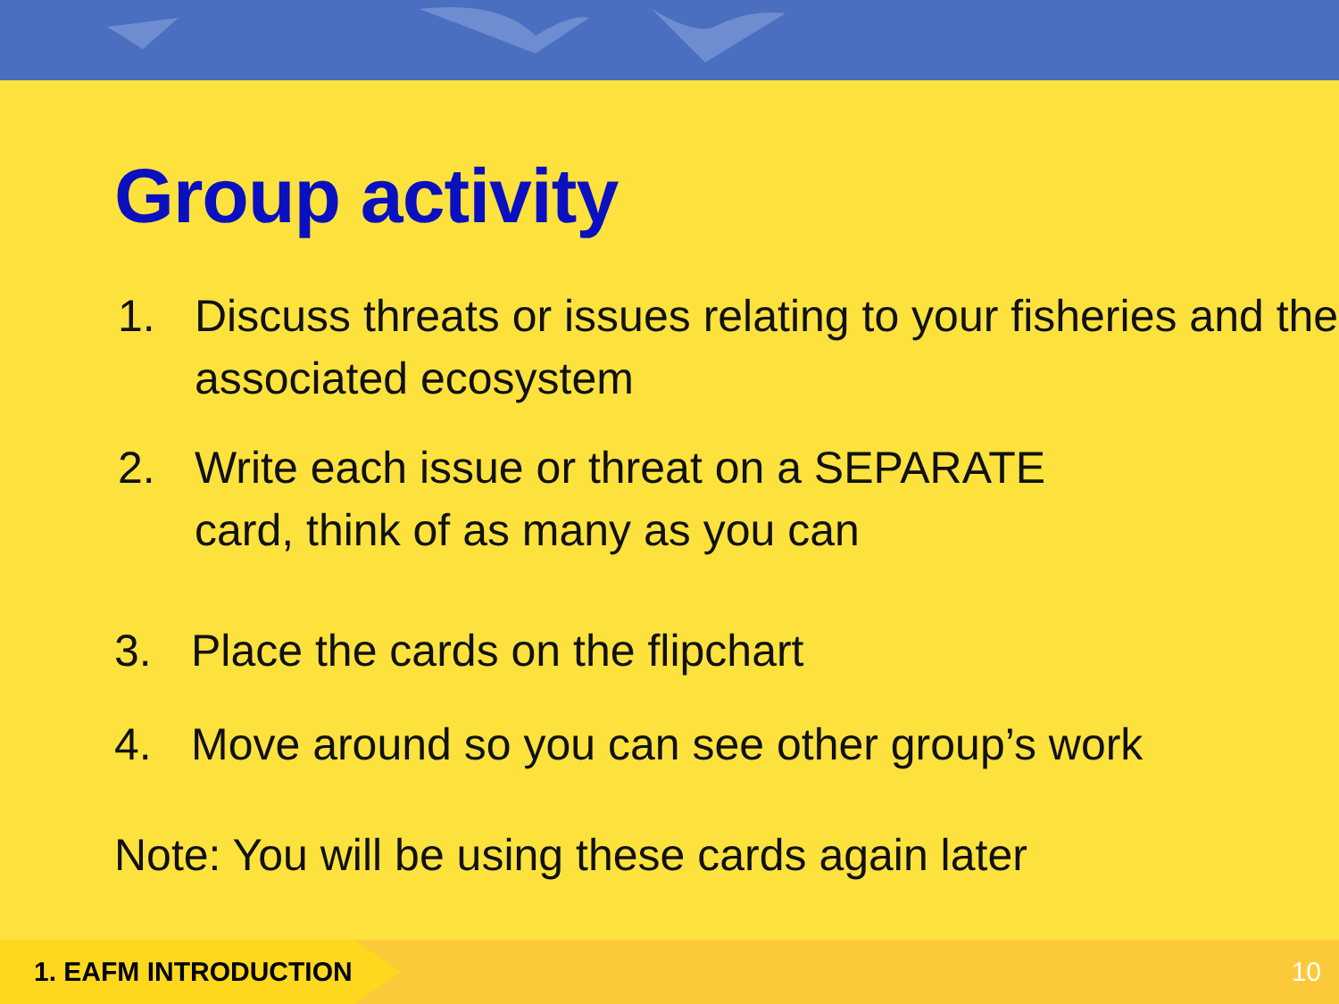Group activity
1. Discuss threats or issues relating to your fisheries and the associated ecosystem
2. Write each issue or threat on a SEPARATE
card, think of as many as you can
3. Place the cards on the flipchart
4. Move around so you can see other group’s work
Note: You will be using these cards again later
1. EAFM INTRODUCTION
10